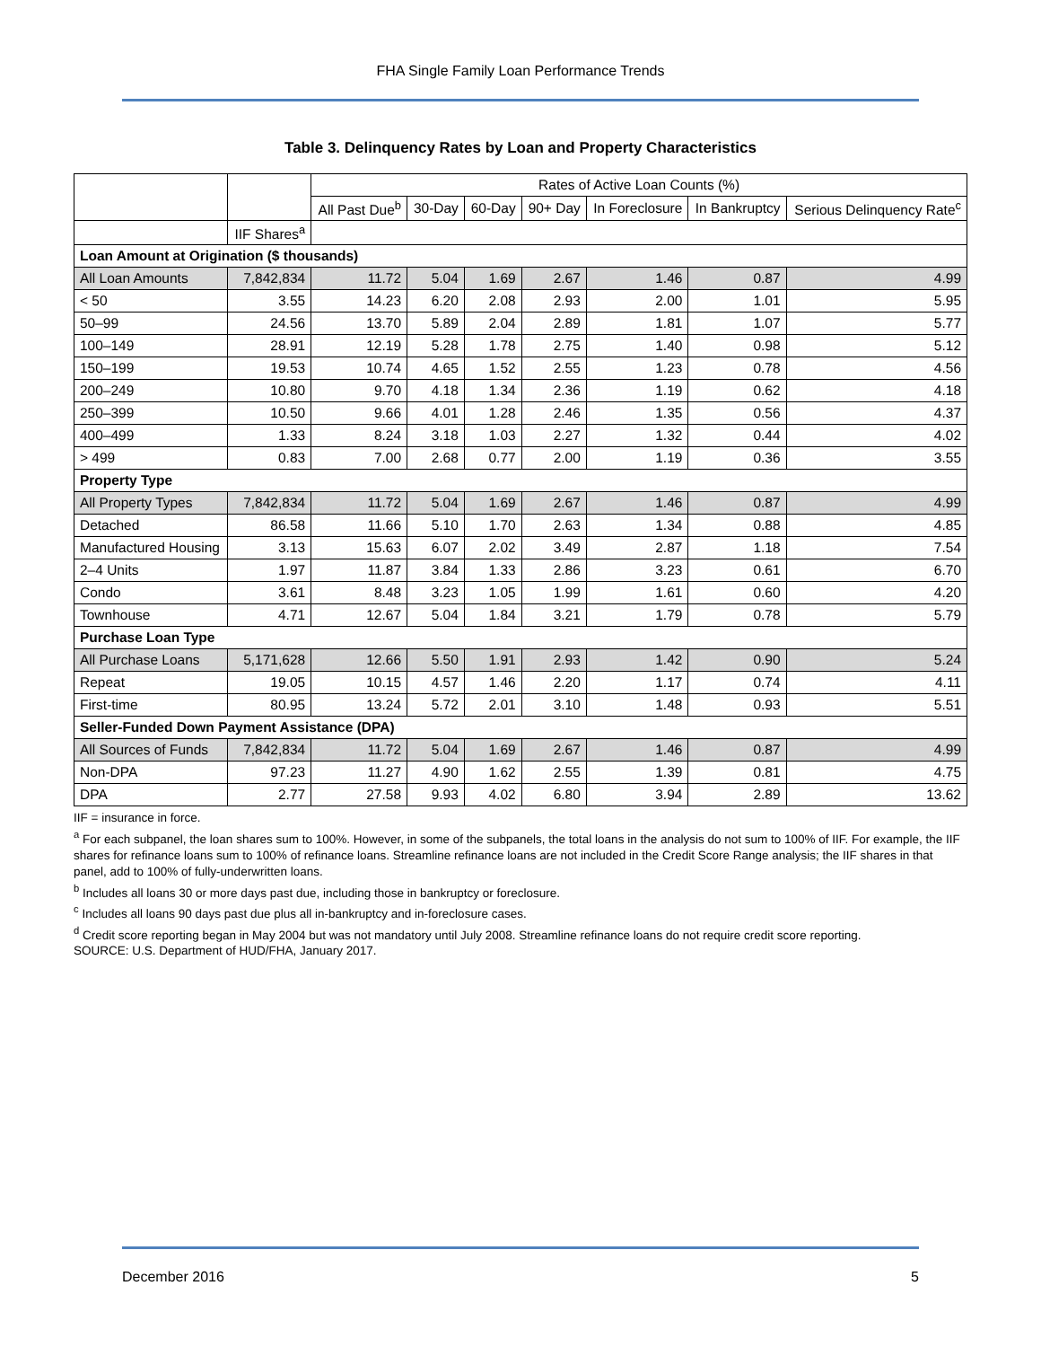FHA Single Family Loan Performance Trends
Table 3. Delinquency Rates by Loan and Property Characteristics
| | | Rates of Active Loan Counts (%) | | | | | | |
| --- | --- | --- | --- | --- | --- | --- | --- | --- |
| | | All Past Due<sup>b</sup> | 30-Day | 60-Day | 90+ Day | In Foreclosure | In Bankruptcy | Serious Delinquency Rate<sup>c</sup> |
| | IIF Shares<sup>a</sup> | | | | | | | |
| Loan Amount at Origination ($ thousands) | | | | | | | | |
| All Loan Amounts | 7,842,834 | 11.72 | 5.04 | 1.69 | 2.67 | 1.46 | 0.87 | 4.99 |
| < 50 | 3.55 | 14.23 | 6.20 | 2.08 | 2.93 | 2.00 | 1.01 | 5.95 |
| 50–99 | 24.56 | 13.70 | 5.89 | 2.04 | 2.89 | 1.81 | 1.07 | 5.77 |
| 100–149 | 28.91 | 12.19 | 5.28 | 1.78 | 2.75 | 1.40 | 0.98 | 5.12 |
| 150–199 | 19.53 | 10.74 | 4.65 | 1.52 | 2.55 | 1.23 | 0.78 | 4.56 |
| 200–249 | 10.80 | 9.70 | 4.18 | 1.34 | 2.36 | 1.19 | 0.62 | 4.18 |
| 250–399 | 10.50 | 9.66 | 4.01 | 1.28 | 2.46 | 1.35 | 0.56 | 4.37 |
| 400–499 | 1.33 | 8.24 | 3.18 | 1.03 | 2.27 | 1.32 | 0.44 | 4.02 |
| > 499 | 0.83 | 7.00 | 2.68 | 0.77 | 2.00 | 1.19 | 0.36 | 3.55 |
| Property Type | | | | | | | | |
| All Property Types | 7,842,834 | 11.72 | 5.04 | 1.69 | 2.67 | 1.46 | 0.87 | 4.99 |
| Detached | 86.58 | 11.66 | 5.10 | 1.70 | 2.63 | 1.34 | 0.88 | 4.85 |
| Manufactured Housing | 3.13 | 15.63 | 6.07 | 2.02 | 3.49 | 2.87 | 1.18 | 7.54 |
| 2–4 Units | 1.97 | 11.87 | 3.84 | 1.33 | 2.86 | 3.23 | 0.61 | 6.70 |
| Condo | 3.61 | 8.48 | 3.23 | 1.05 | 1.99 | 1.61 | 0.60 | 4.20 |
| Townhouse | 4.71 | 12.67 | 5.04 | 1.84 | 3.21 | 1.79 | 0.78 | 5.79 |
| Purchase Loan Type | | | | | | | | |
| All Purchase Loans | 5,171,628 | 12.66 | 5.50 | 1.91 | 2.93 | 1.42 | 0.90 | 5.24 |
| Repeat | 19.05 | 10.15 | 4.57 | 1.46 | 2.20 | 1.17 | 0.74 | 4.11 |
| First-time | 80.95 | 13.24 | 5.72 | 2.01 | 3.10 | 1.48 | 0.93 | 5.51 |
| Seller-Funded Down Payment Assistance (DPA) | | | | | | | | |
| All Sources of Funds | 7,842,834 | 11.72 | 5.04 | 1.69 | 2.67 | 1.46 | 0.87 | 4.99 |
| Non-DPA | 97.23 | 11.27 | 4.90 | 1.62 | 2.55 | 1.39 | 0.81 | 4.75 |
| DPA | 2.77 | 27.58 | 9.93 | 4.02 | 6.80 | 3.94 | 2.89 | 13.62 |
IIF = insurance in force.
<sup>a</sup> For each subpanel, the loan shares sum to 100%. However, in some of the subpanels, the total loans in the analysis do not sum to 100% of IIF. For example, the IIF shares for refinance loans sum to 100% of refinance loans. Streamline refinance loans are not included in the Credit Score Range analysis; the IIF shares in that panel, add to 100% of fully-underwritten loans.
<sup>b</sup> Includes all loans 30 or more days past due, including those in bankruptcy or foreclosure.
<sup>c</sup> Includes all loans 90 days past due plus all in-bankruptcy and in-foreclosure cases.
<sup>d</sup> Credit score reporting began in May 2004 but was not mandatory until July 2008. Streamline refinance loans do not require credit score reporting.
SOURCE: U.S. Department of HUD/FHA, January 2017.
December 2016 5